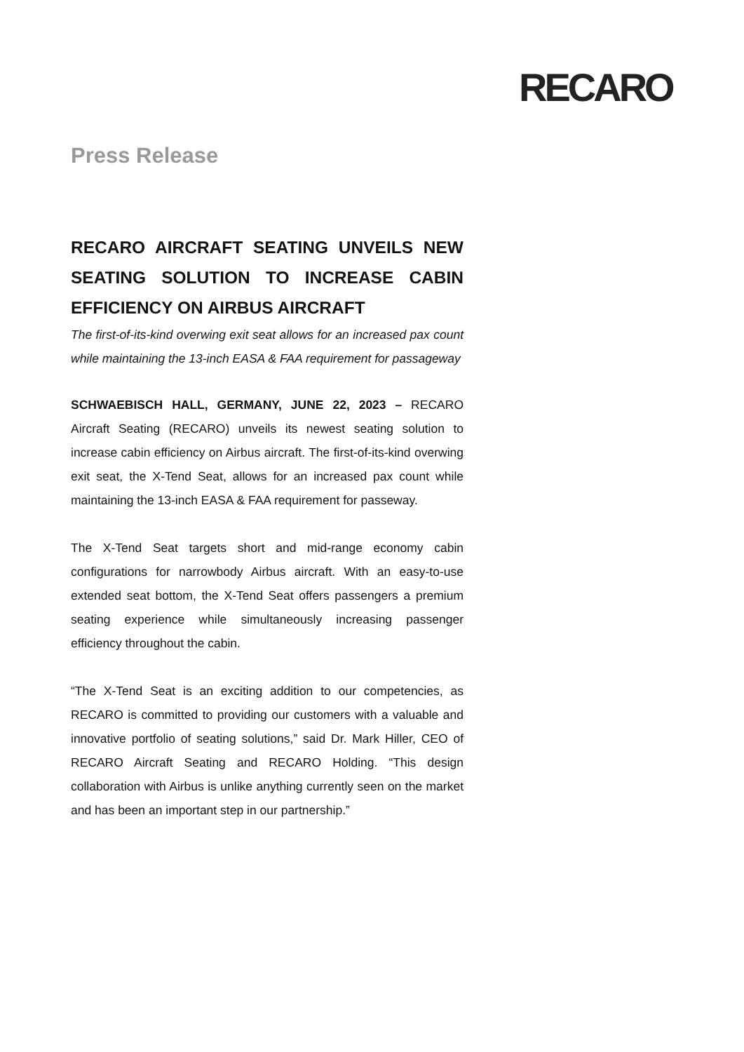RECARO
Press Release
RECARO AIRCRAFT SEATING UNVEILS NEW SEATING SOLUTION TO INCREASE CABIN EFFICIENCY ON AIRBUS AIRCRAFT
The first-of-its-kind overwing exit seat allows for an increased pax count while maintaining the 13-inch EASA & FAA requirement for passageway
SCHWAEBISCH HALL, GERMANY, JUNE 22, 2023 – RECARO Aircraft Seating (RECARO) unveils its newest seating solution to increase cabin efficiency on Airbus aircraft. The first-of-its-kind overwing exit seat, the X-Tend Seat, allows for an increased pax count while maintaining the 13-inch EASA & FAA requirement for passeway.
The X-Tend Seat targets short and mid-range economy cabin configurations for narrowbody Airbus aircraft. With an easy-to-use extended seat bottom, the X-Tend Seat offers passengers a premium seating experience while simultaneously increasing passenger efficiency throughout the cabin.
“The X-Tend Seat is an exciting addition to our competencies, as RECARO is committed to providing our customers with a valuable and innovative portfolio of seating solutions,” said Dr. Mark Hiller, CEO of RECARO Aircraft Seating and RECARO Holding. “This design collaboration with Airbus is unlike anything currently seen on the market and has been an important step in our partnership.”